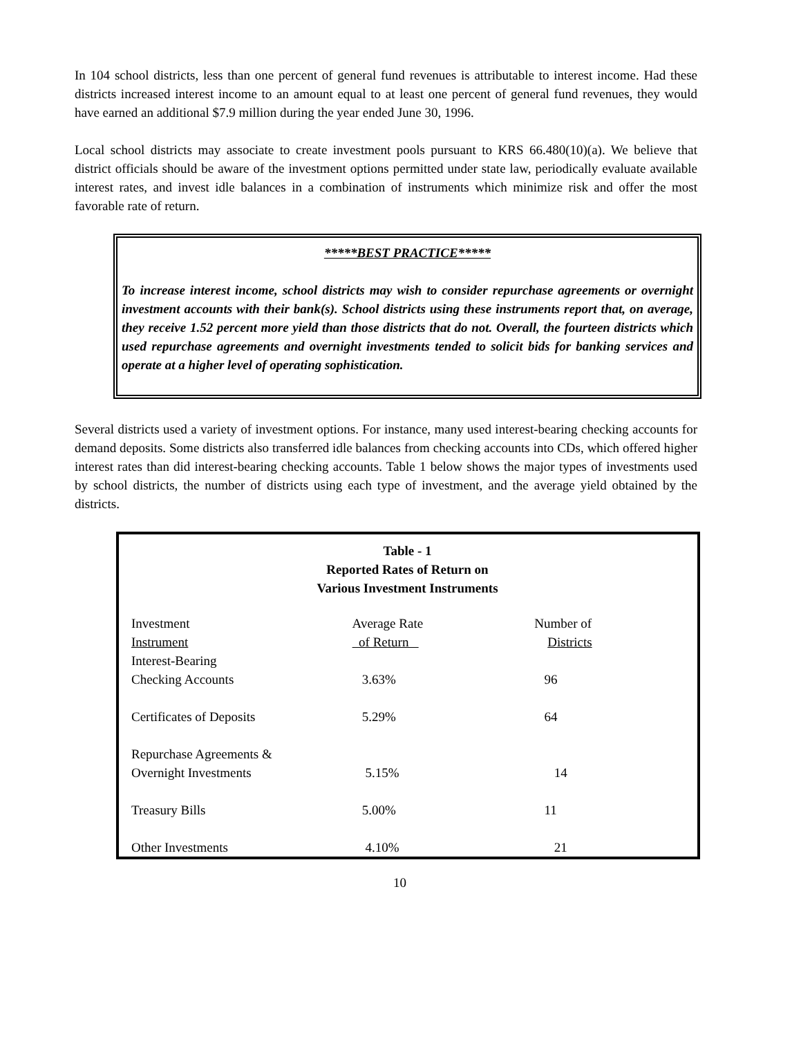In 104 school districts, less than one percent of general fund revenues is attributable to interest income. Had these districts increased interest income to an amount equal to at least one percent of general fund revenues, they would have earned an additional $7.9 million during the year ended June 30, 1996.
Local school districts may associate to create investment pools pursuant to KRS 66.480(10)(a). We believe that district officials should be aware of the investment options permitted under state law, periodically evaluate available interest rates, and invest idle balances in a combination of instruments which minimize risk and offer the most favorable rate of return.
*****BEST PRACTICE*****
To increase interest income, school districts may wish to consider repurchase agreements or overnight investment accounts with their bank(s). School districts using these instruments report that, on average, they receive 1.52 percent more yield than those districts that do not. Overall, the fourteen districts which used repurchase agreements and overnight investments tended to solicit bids for banking services and operate at a higher level of operating sophistication.
Several districts used a variety of investment options. For instance, many used interest-bearing checking accounts for demand deposits. Some districts also transferred idle balances from checking accounts into CDs, which offered higher interest rates than did interest-bearing checking accounts. Table 1 below shows the major types of investments used by school districts, the number of districts using each type of investment, and the average yield obtained by the districts.
Table - 1
Reported Rates of Return on
Various Investment Instruments
| Investment Instrument | Average Rate of Return | Number of Districts |
| --- | --- | --- |
| Interest-Bearing Checking Accounts | 3.63% | 96 |
| Certificates of Deposits | 5.29% | 64 |
| Repurchase Agreements & Overnight Investments | 5.15% | 14 |
| Treasury Bills | 5.00% | 11 |
| Other Investments | 4.10% | 21 |
10